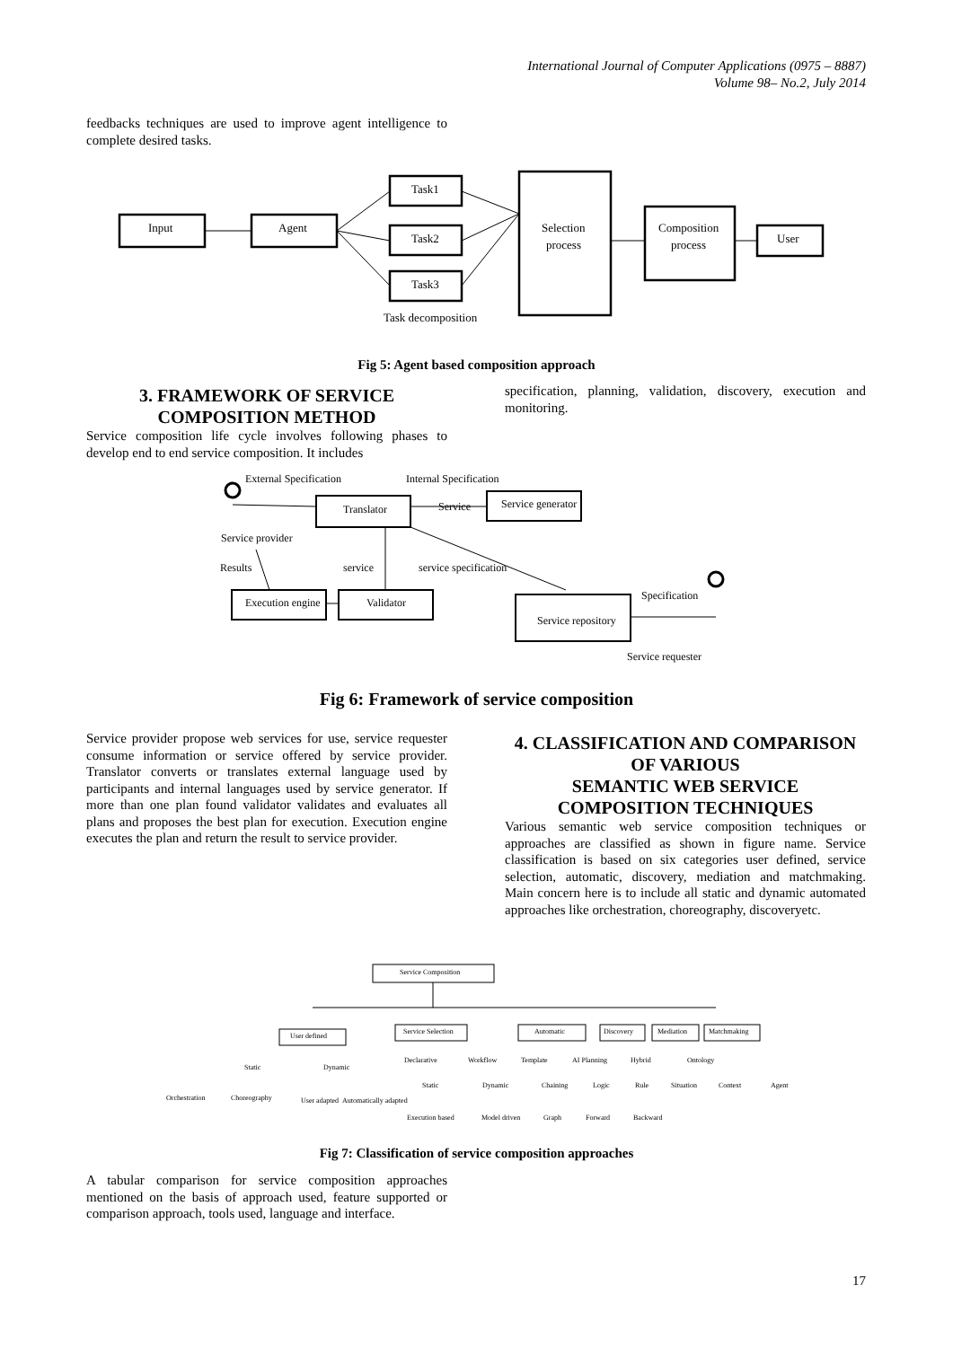International Journal of Computer Applications (0975 – 8887)
Volume 98– No.2, July 2014
feedbacks techniques are used to improve agent intelligence to complete desired tasks.
Input
Agent
Task1
Task2
Task3
Selection
process
Composition
process
User
Task decomposition
Fig 5: Agent based composition approach
3. FRAMEWORK OF SERVICE COMPOSITION METHOD
Service composition life cycle involves following phases to develop end to end service composition. It includes
specification, planning, validation, discovery, execution and monitoring.
External Specification
Internal Specification
Translator
Service
Service generator
Service provider
Results
service
service specification
Execution engine
Validator
Specification
Service repository
Service requester
Fig 6: Framework of service composition
Service provider propose web services for use, service requester consume information or service offered by service provider. Translator converts or translates external language used by participants and internal languages used by service generator. If more than one plan found validator validates and evaluates all plans and proposes the best plan for execution. Execution engine executes the plan and return the result to service provider.
4. CLASSIFICATION AND COMPARISON OF VARIOUS
SEMANTIC WEB SERVICE COMPOSITION TECHNIQUES
Various semantic web service composition techniques or approaches are classified as shown in figure name. Service classification is based on six categories user defined, service selection, automatic, discovery, mediation and matchmaking. Main concern here is to include all static and dynamic automated approaches like orchestration, choreography, discoveryetc.
Service Composition
User defined
Service Selection
Automatic
Discovery
Mediation
Matchmaking
Static
Dynamic
Declarative
Workflow
Template
AI Planning
Hybrid
Ontology
Orchestration
Choreography
User adapted
Automatically adapted
Static
Dynamic
Chaining
Logic
Rule
Situation
Context
Agent
Execution based
Model driven
Graph
Forward
Backward
Fig 7: Classification of service composition approaches
A tabular comparison for service composition approaches mentioned on the basis of approach used, feature supported or comparison approach, tools used, language and interface.
17